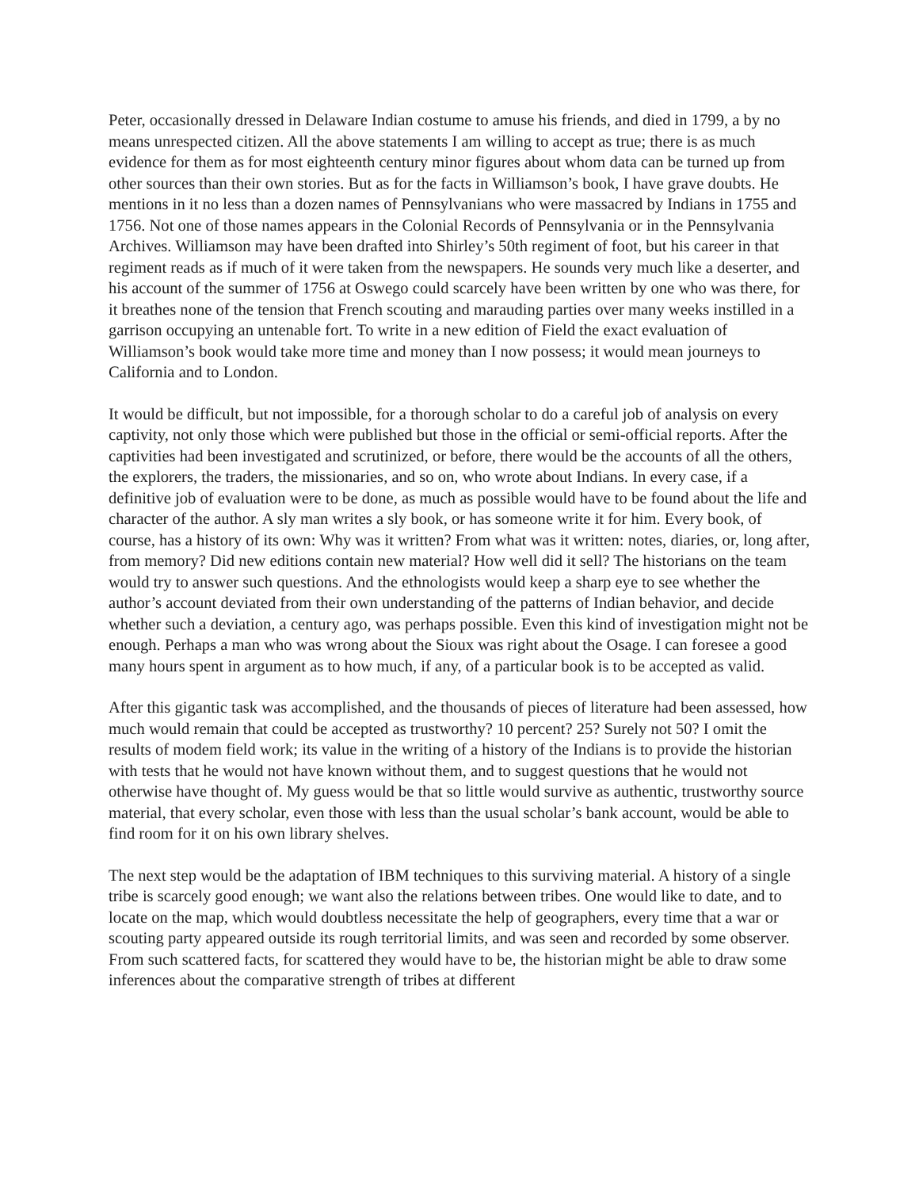Peter, occasionally dressed in Delaware Indian costume to amuse his friends, and died in 1799, a by no means unrespected citizen. All the above statements I am willing to accept as true; there is as much evidence for them as for most eighteenth century minor figures about whom data can be turned up from other sources than their own stories. But as for the facts in Williamson’s book, I have grave doubts. He mentions in it no less than a dozen names of Pennsylvanians who were massacred by Indians in 1755 and 1756. Not one of those names appears in the Colonial Records of Pennsylvania or in the Pennsylvania Archives. Williamson may have been drafted into Shirley’s 50th regiment of foot, but his career in that regiment reads as if much of it were taken from the newspapers. He sounds very much like a deserter, and his account of the summer of 1756 at Oswego could scarcely have been written by one who was there, for it breathes none of the tension that French scouting and marauding parties over many weeks instilled in a garrison occupying an untenable fort. To write in a new edition of Field the exact evaluation of Williamson’s book would take more time and money than I now possess; it would mean journeys to California and to London.
It would be difficult, but not impossible, for a thorough scholar to do a careful job of analysis on every captivity, not only those which were published but those in the official or semi-official reports. After the captivities had been investigated and scrutinized, or before, there would be the accounts of all the others, the explorers, the traders, the missionaries, and so on, who wrote about Indians. In every case, if a definitive job of evaluation were to be done, as much as possible would have to be found about the life and character of the author. A sly man writes a sly book, or has someone write it for him. Every book, of course, has a history of its own: Why was it written? From what was it written: notes, diaries, or, long after, from memory? Did new editions contain new material? How well did it sell? The historians on the team would try to answer such questions. And the ethnologists would keep a sharp eye to see whether the author’s account deviated from their own understanding of the patterns of Indian behavior, and decide whether such a deviation, a century ago, was perhaps possible. Even this kind of investigation might not be enough. Perhaps a man who was wrong about the Sioux was right about the Osage. I can foresee a good many hours spent in argument as to how much, if any, of a particular book is to be accepted as valid.
After this gigantic task was accomplished, and the thousands of pieces of literature had been assessed, how much would remain that could be accepted as trustworthy? 10 percent? 25? Surely not 50? I omit the results of modem field work; its value in the writing of a history of the Indians is to provide the historian with tests that he would not have known without them, and to suggest questions that he would not otherwise have thought of. My guess would be that so little would survive as authentic, trustworthy source material, that every scholar, even those with less than the usual scholar’s bank account, would be able to find room for it on his own library shelves.
The next step would be the adaptation of IBM techniques to this surviving material. A history of a single tribe is scarcely good enough; we want also the relations between tribes. One would like to date, and to locate on the map, which would doubtless necessitate the help of geographers, every time that a war or scouting party appeared outside its rough territorial limits, and was seen and recorded by some observer. From such scattered facts, for scattered they would have to be, the historian might be able to draw some inferences about the comparative strength of tribes at different